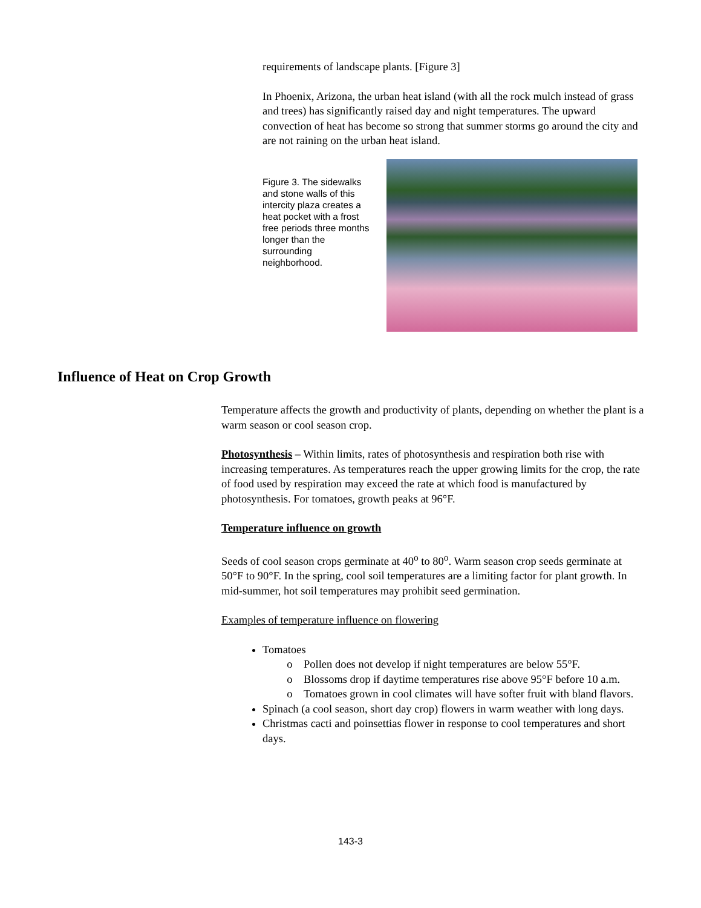requirements of landscape plants. [Figure 3]
In Phoenix, Arizona, the urban heat island (with all the rock mulch instead of grass and trees) has significantly raised day and night temperatures. The upward convection of heat has become so strong that summer storms go around the city and are not raining on the urban heat island.
Figure 3. The sidewalks and stone walls of this intercity plaza creates a heat pocket with a frost free periods three months longer than the surrounding neighborhood.
Influence of Heat on Crop Growth
Temperature affects the growth and productivity of plants, depending on whether the plant is a warm season or cool season crop.
Photosynthesis – Within limits, rates of photosynthesis and respiration both rise with increasing temperatures. As temperatures reach the upper growing limits for the crop, the rate of food used by respiration may exceed the rate at which food is manufactured by photosynthesis. For tomatoes, growth peaks at 96°F.
Temperature influence on growth
Seeds of cool season crops germinate at 40<sup>o</sup> to 80<sup>o</sup>. Warm season crop seeds germinate at 50°F to 90°F. In the spring, cool soil temperatures are a limiting factor for plant growth. In mid-summer, hot soil temperatures may prohibit seed germination.
Examples of temperature influence on flowering
Tomatoes
Pollen does not develop if night temperatures are below 55°F.
Blossoms drop if daytime temperatures rise above 95°F before 10 a.m.
Tomatoes grown in cool climates will have softer fruit with bland flavors.
Spinach (a cool season, short day crop) flowers in warm weather with long days.
Christmas cacti and poinsettias flower in response to cool temperatures and short days.
143-3